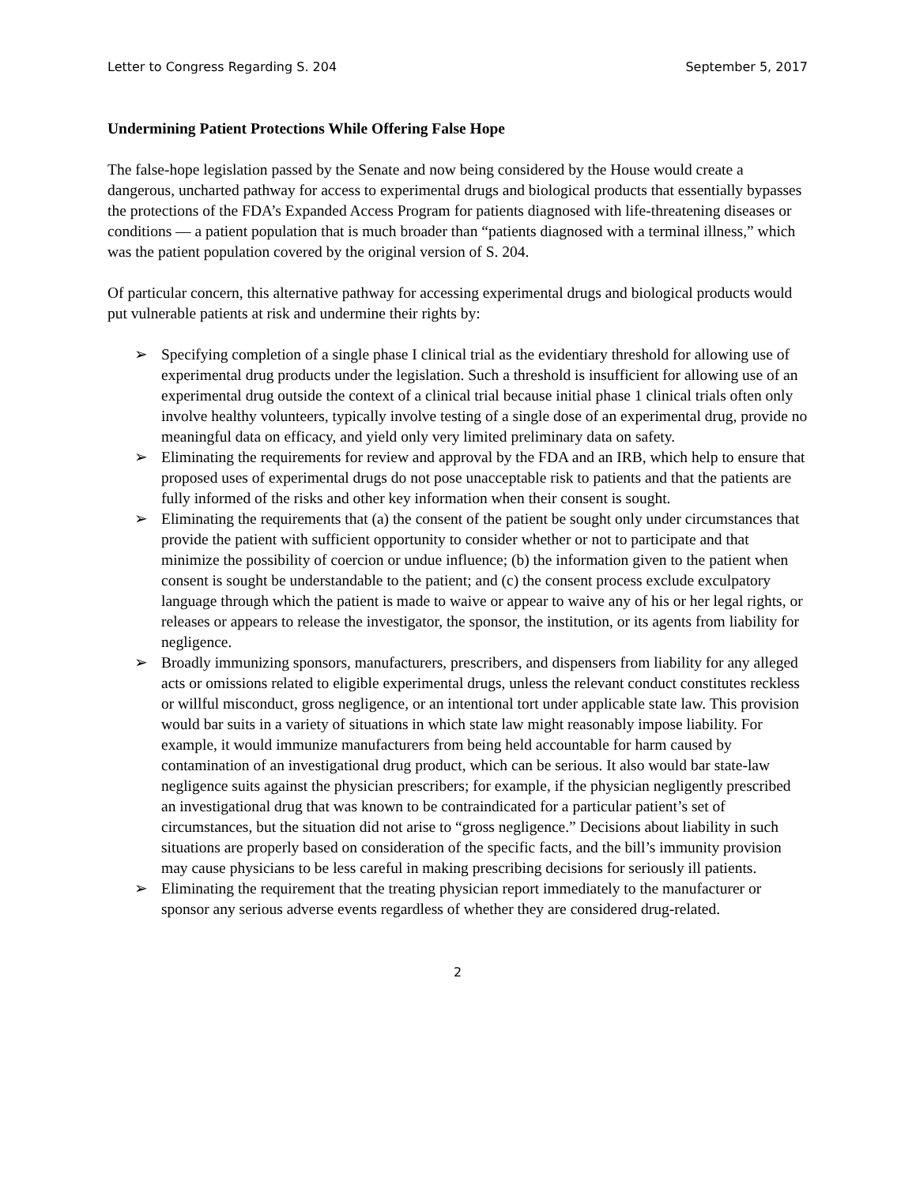Letter to Congress Regarding S. 204 September 5, 2017
Undermining Patient Protections While Offering False Hope
The false-hope legislation passed by the Senate and now being considered by the House would create a dangerous, uncharted pathway for access to experimental drugs and biological products that essentially bypasses the protections of the FDA’s Expanded Access Program for patients diagnosed with life-threatening diseases or conditions — a patient population that is much broader than “patients diagnosed with a terminal illness,” which was the patient population covered by the original version of S. 204.
Of particular concern, this alternative pathway for accessing experimental drugs and biological products would put vulnerable patients at risk and undermine their rights by:
➢ Specifying completion of a single phase I clinical trial as the evidentiary threshold for allowing use of experimental drug products under the legislation. Such a threshold is insufficient for allowing use of an experimental drug outside the context of a clinical trial because initial phase 1 clinical trials often only involve healthy volunteers, typically involve testing of a single dose of an experimental drug, provide no meaningful data on efficacy, and yield only very limited preliminary data on safety.
➢ Eliminating the requirements for review and approval by the FDA and an IRB, which help to ensure that proposed uses of experimental drugs do not pose unacceptable risk to patients and that the patients are fully informed of the risks and other key information when their consent is sought.
➢ Eliminating the requirements that (a) the consent of the patient be sought only under circumstances that provide the patient with sufficient opportunity to consider whether or not to participate and that minimize the possibility of coercion or undue influence; (b) the information given to the patient when consent is sought be understandable to the patient; and (c) the consent process exclude exculpatory language through which the patient is made to waive or appear to waive any of his or her legal rights, or releases or appears to release the investigator, the sponsor, the institution, or its agents from liability for negligence.
➢ Broadly immunizing sponsors, manufacturers, prescribers, and dispensers from liability for any alleged acts or omissions related to eligible experimental drugs, unless the relevant conduct constitutes reckless or willful misconduct, gross negligence, or an intentional tort under applicable state law. This provision would bar suits in a variety of situations in which state law might reasonably impose liability. For example, it would immunize manufacturers from being held accountable for harm caused by contamination of an investigational drug product, which can be serious. It also would bar state-law negligence suits against the physician prescribers; for example, if the physician negligently prescribed an investigational drug that was known to be contraindicated for a particular patient’s set of circumstances, but the situation did not arise to “gross negligence.” Decisions about liability in such situations are properly based on consideration of the specific facts, and the bill’s immunity provision may cause physicians to be less careful in making prescribing decisions for seriously ill patients.
➢ Eliminating the requirement that the treating physician report immediately to the manufacturer or sponsor any serious adverse events regardless of whether they are considered drug-related.
2